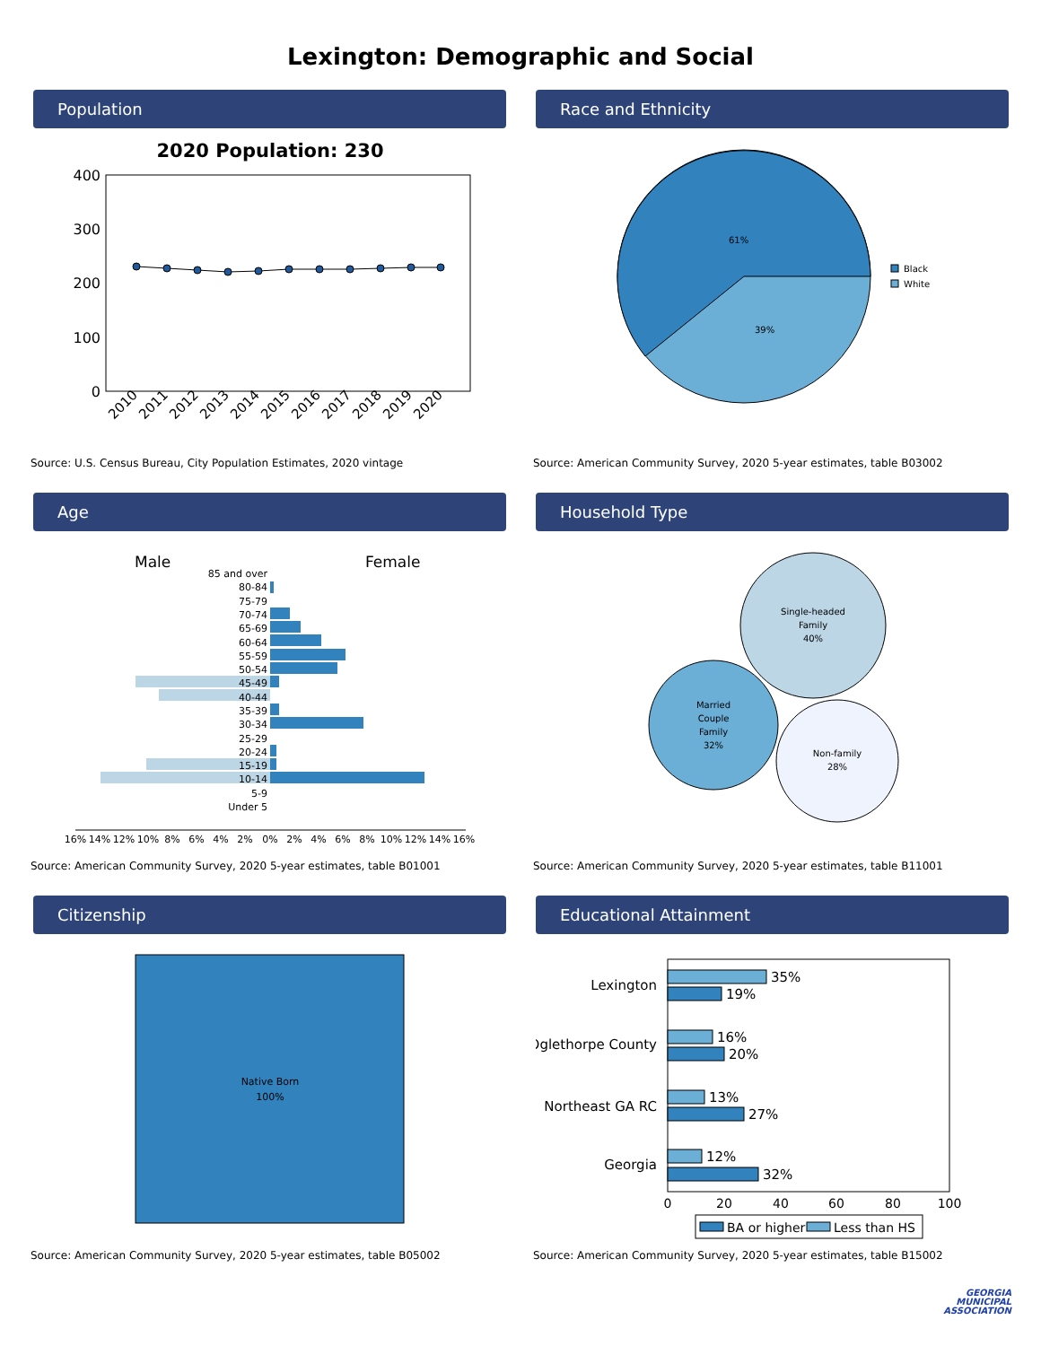Lexington: Demographic and Social
Population
2020 Population: 230
400
300
200
100
0
2010
2011
2012
2013
2014
2015
2016
2017
2018
2019
2020
Source: U.S. Census Bureau, City Population Estimates, 2020 vintage
Race and Ethnicity
61%
39%
Black
White
Source: American Community Survey, 2020 5-year estimates, table B03002
Age
Male
Female
85 and over
80-84
75-79
70-74
65-69
60-64
55-59
50-54
45-49
40-44
35-39
30-34
25-29
20-24
15-19
10-14
5-9
Under 5
16%
14%
12%
10%
8%
6%
4%
2%
0%
2%
4%
6%
8%
10%
12%
14%
16%
Source: American Community Survey, 2020 5-year estimates, table B01001
Household Type
Single-headed
Family
40%
Married
Couple
Family
32%
Non-family
28%
Source: American Community Survey, 2020 5-year estimates, table B11001
Citizenship
Native Born
100%
Source: American Community Survey, 2020 5-year estimates, table B05002
Educational Attainment
Lexington
Oglethorpe County
Northeast GA RC
Georgia
35%
19%
16%
20%
13%
27%
12%
32%
0
20
40
60
80
100
BA or higher
Less than HS
Source: American Community Survey, 2020 5-year estimates, table B15002
GEORGIA
MUNICIPAL
ASSOCIATION